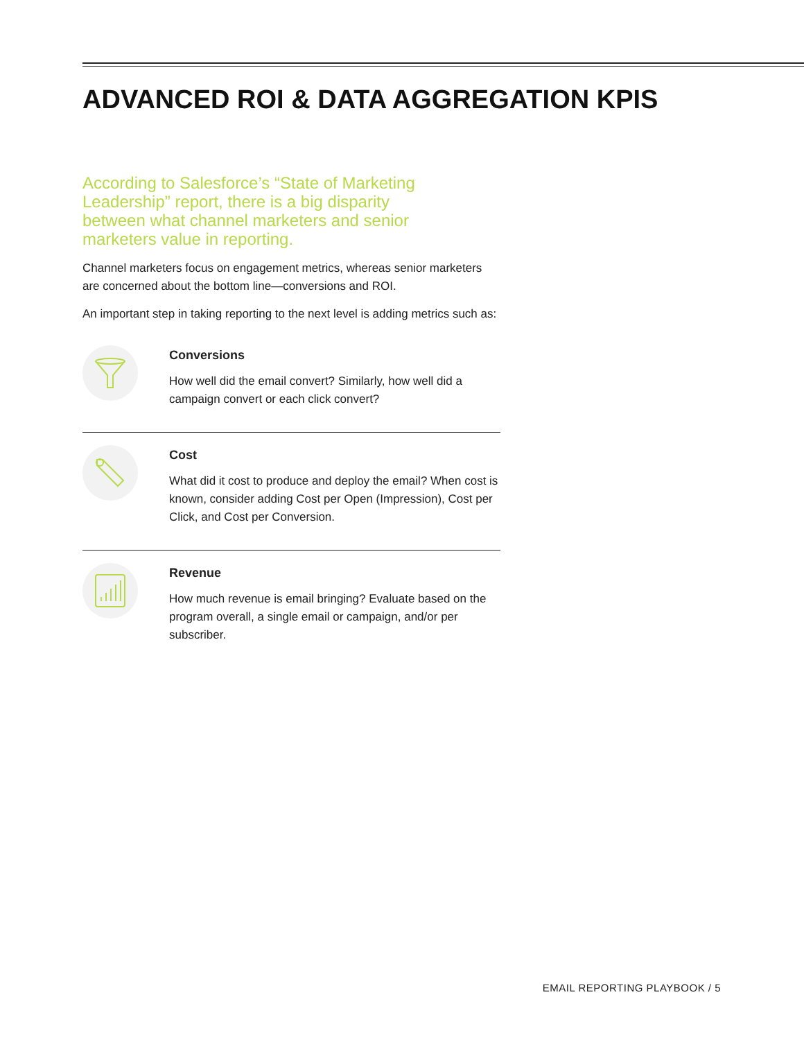ADVANCED ROI & DATA AGGREGATION KPIS
According to Salesforce’s “State of Marketing Leadership” report, there is a big disparity between what channel marketers and senior marketers value in reporting.
Channel marketers focus on engagement metrics, whereas senior marketers are concerned about the bottom line—conversions and ROI.
An important step in taking reporting to the next level is adding metrics such as:
Conversions
How well did the email convert? Similarly, how well did a campaign convert or each click convert?
Cost
What did it cost to produce and deploy the email? When cost is known, consider adding Cost per Open (Impression), Cost per Click, and Cost per Conversion.
Revenue
How much revenue is email bringing? Evaluate based on the program overall, a single email or campaign, and/or per subscriber.
EMAIL REPORTING PLAYBOOK / 5